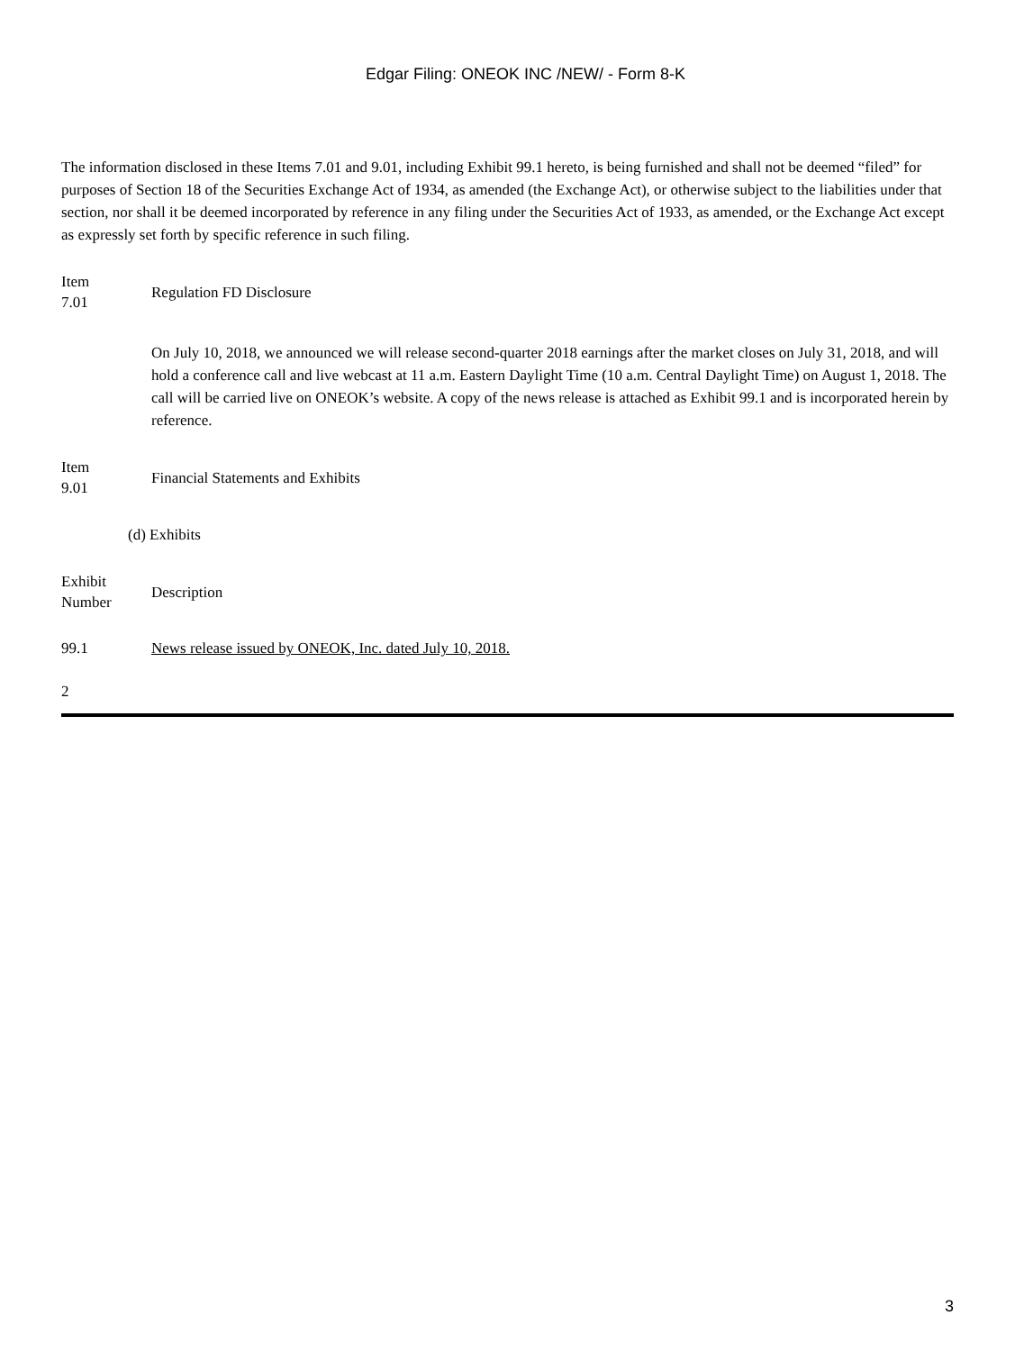Edgar Filing: ONEOK INC /NEW/ - Form 8-K
The information disclosed in these Items 7.01 and 9.01, including Exhibit 99.1 hereto, is being furnished and shall not be deemed “filed” for purposes of Section 18 of the Securities Exchange Act of 1934, as amended (the Exchange Act), or otherwise subject to the liabilities under that section, nor shall it be deemed incorporated by reference in any filing under the Securities Act of 1933, as amended, or the Exchange Act except as expressly set forth by specific reference in such filing.
| Item 7.01 | Regulation FD Disclosure |
On July 10, 2018, we announced we will release second-quarter 2018 earnings after the market closes on July 31, 2018, and will hold a conference call and live webcast at 11 a.m. Eastern Daylight Time (10 a.m. Central Daylight Time) on August 1, 2018. The call will be carried live on ONEOK’s website. A copy of the news release is attached as Exhibit 99.1 and is incorporated herein by reference.
| Item 9.01 | Financial Statements and Exhibits |
(d) Exhibits
| Exhibit Number | Description |
| 99.1 | News release issued by ONEOK, Inc. dated July 10, 2018. |
2
3